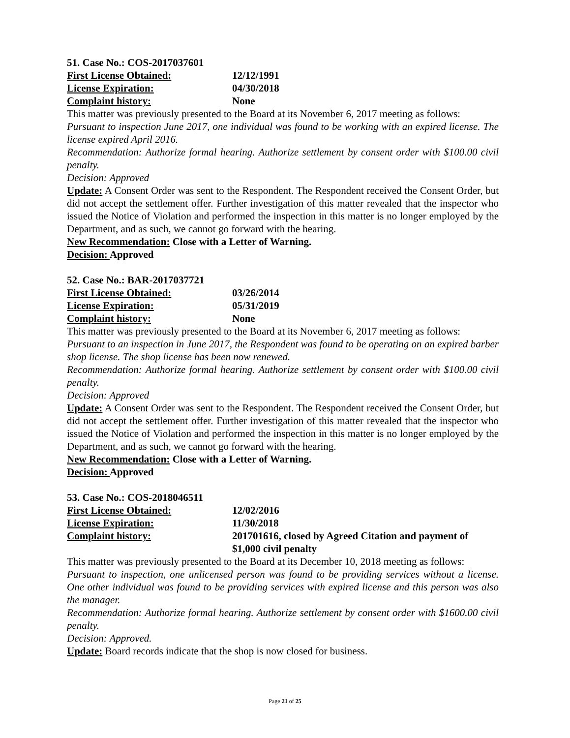51. Case No.: COS-2017037601
First License Obtained: 12/12/1991
License Expiration: 04/30/2018
Complaint history: None
This matter was previously presented to the Board at its November 6, 2017 meeting as follows:
Pursuant to inspection June 2017, one individual was found to be working with an expired license. The license expired April 2016.
Recommendation: Authorize formal hearing. Authorize settlement by consent order with $100.00 civil penalty.
Decision: Approved
Update: A Consent Order was sent to the Respondent. The Respondent received the Consent Order, but did not accept the settlement offer. Further investigation of this matter revealed that the inspector who issued the Notice of Violation and performed the inspection in this matter is no longer employed by the Department, and as such, we cannot go forward with the hearing.
New Recommendation: Close with a Letter of Warning.
Decision: Approved
52. Case No.: BAR-2017037721
First License Obtained: 03/26/2014
License Expiration: 05/31/2019
Complaint history: None
This matter was previously presented to the Board at its November 6, 2017 meeting as follows:
Pursuant to an inspection in June 2017, the Respondent was found to be operating on an expired barber shop license. The shop license has been now renewed.
Recommendation: Authorize formal hearing. Authorize settlement by consent order with $100.00 civil penalty.
Decision: Approved
Update: A Consent Order was sent to the Respondent. The Respondent received the Consent Order, but did not accept the settlement offer. Further investigation of this matter revealed that the inspector who issued the Notice of Violation and performed the inspection in this matter is no longer employed by the Department, and as such, we cannot go forward with the hearing.
New Recommendation: Close with a Letter of Warning.
Decision: Approved
53. Case No.: COS-2018046511
First License Obtained: 12/02/2016
License Expiration: 11/30/2018
Complaint history: 201701616, closed by Agreed Citation and payment of $1,000 civil penalty
This matter was previously presented to the Board at its December 10, 2018 meeting as follows:
Pursuant to inspection, one unlicensed person was found to be providing services without a license. One other individual was found to be providing services with expired license and this person was also the manager.
Recommendation: Authorize formal hearing. Authorize settlement by consent order with $1600.00 civil penalty.
Decision: Approved.
Update: Board records indicate that the shop is now closed for business.
Page 21 of 25